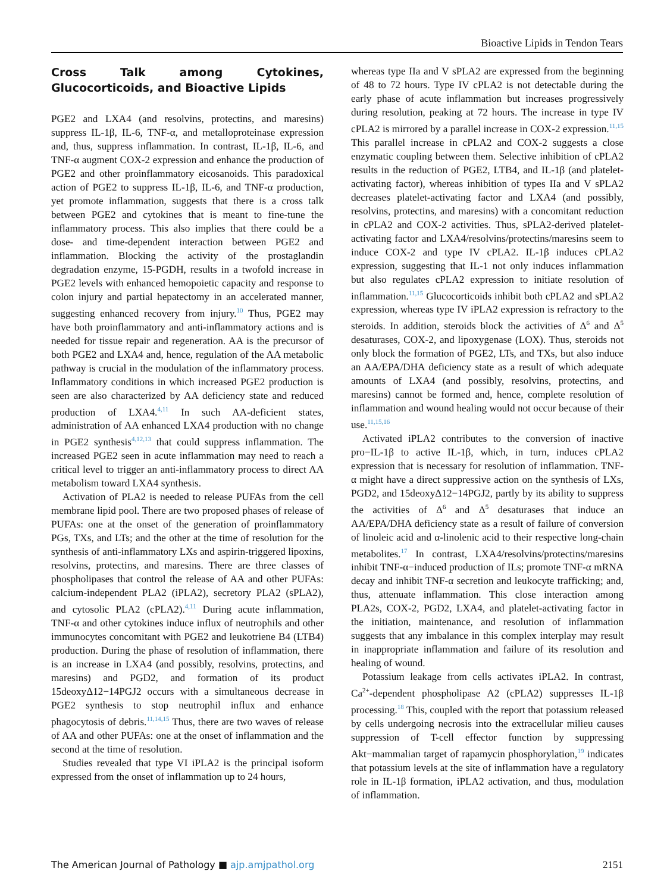Bioactive Lipids in Tendon Tears
Cross Talk among Cytokines, Glucocorticoids, and Bioactive Lipids
PGE2 and LXA4 (and resolvins, protectins, and maresins) suppress IL-1β, IL-6, TNF-α, and metalloproteinase expression and, thus, suppress inflammation. In contrast, IL-1β, IL-6, and TNF-α augment COX-2 expression and enhance the production of PGE2 and other proinflammatory eicosanoids. This paradoxical action of PGE2 to suppress IL-1β, IL-6, and TNF-α production, yet promote inflammation, suggests that there is a cross talk between PGE2 and cytokines that is meant to fine-tune the inflammatory process. This also implies that there could be a dose- and time-dependent interaction between PGE2 and inflammation. Blocking the activity of the prostaglandin degradation enzyme, 15-PGDH, results in a twofold increase in PGE2 levels with enhanced hemopoietic capacity and response to colon injury and partial hepatectomy in an accelerated manner, suggesting enhanced recovery from injury.<sup>10</sup> Thus, PGE2 may have both proinflammatory and anti-inflammatory actions and is needed for tissue repair and regeneration. AA is the precursor of both PGE2 and LXA4 and, hence, regulation of the AA metabolic pathway is crucial in the modulation of the inflammatory process. Inflammatory conditions in which increased PGE2 production is seen are also characterized by AA deficiency state and reduced production of LXA4.<sup>4,11</sup> In such AA-deficient states, administration of AA enhanced LXA4 production with no change in PGE2 synthesis<sup>4,12,13</sup> that could suppress inflammation. The increased PGE2 seen in acute inflammation may need to reach a critical level to trigger an anti-inflammatory process to direct AA metabolism toward LXA4 synthesis.
Activation of PLA2 is needed to release PUFAs from the cell membrane lipid pool. There are two proposed phases of release of PUFAs: one at the onset of the generation of proinflammatory PGs, TXs, and LTs; and the other at the time of resolution for the synthesis of anti-inflammatory LXs and aspirin-triggered lipoxins, resolvins, protectins, and maresins. There are three classes of phospholipases that control the release of AA and other PUFAs: calcium-independent PLA2 (iPLA2), secretory PLA2 (sPLA2), and cytosolic PLA2 (cPLA2).<sup>4,11</sup> During acute inflammation, TNF-α and other cytokines induce influx of neutrophils and other immunocytes concomitant with PGE2 and leukotriene B4 (LTB4) production. During the phase of resolution of inflammation, there is an increase in LXA4 (and possibly, resolvins, protectins, and maresins) and PGD2, and formation of its product 15deoxyΔ12−14PGJ2 occurs with a simultaneous decrease in PGE2 synthesis to stop neutrophil influx and enhance phagocytosis of debris.<sup>11,14,15</sup> Thus, there are two waves of release of AA and other PUFAs: one at the onset of inflammation and the second at the time of resolution.
Studies revealed that type VI iPLA2 is the principal isoform expressed from the onset of inflammation up to 24 hours,
whereas type IIa and V sPLA2 are expressed from the beginning of 48 to 72 hours. Type IV cPLA2 is not detectable during the early phase of acute inflammation but increases progressively during resolution, peaking at 72 hours. The increase in type IV cPLA2 is mirrored by a parallel increase in COX-2 expression.<sup>11,15</sup> This parallel increase in cPLA2 and COX-2 suggests a close enzymatic coupling between them. Selective inhibition of cPLA2 results in the reduction of PGE2, LTB4, and IL-1β (and platelet-activating factor), whereas inhibition of types IIa and V sPLA2 decreases platelet-activating factor and LXA4 (and possibly, resolvins, protectins, and maresins) with a concomitant reduction in cPLA2 and COX-2 activities. Thus, sPLA2-derived platelet-activating factor and LXA4/resolvins/protectins/maresins seem to induce COX-2 and type IV cPLA2. IL-1β induces cPLA2 expression, suggesting that IL-1 not only induces inflammation but also regulates cPLA2 expression to initiate resolution of inflammation.<sup>11,15</sup> Glucocorticoids inhibit both cPLA2 and sPLA2 expression, whereas type IV iPLA2 expression is refractory to the steroids. In addition, steroids block the activities of Δ<sup>6</sup> and Δ<sup>5</sup> desaturases, COX-2, and lipoxygenase (LOX). Thus, steroids not only block the formation of PGE2, LTs, and TXs, but also induce an AA/EPA/DHA deficiency state as a result of which adequate amounts of LXA4 (and possibly, resolvins, protectins, and maresins) cannot be formed and, hence, complete resolution of inflammation and wound healing would not occur because of their use.<sup>11,15,16</sup>
Activated iPLA2 contributes to the conversion of inactive pro−IL-1β to active IL-1β, which, in turn, induces cPLA2 expression that is necessary for resolution of inflammation. TNF-α might have a direct suppressive action on the synthesis of LXs, PGD2, and 15deoxyΔ12−14PGJ2, partly by its ability to suppress the activities of Δ<sup>6</sup> and Δ<sup>5</sup> desaturases that induce an AA/EPA/DHA deficiency state as a result of failure of conversion of linoleic acid and α-linolenic acid to their respective long-chain metabolites.<sup>17</sup> In contrast, LXA4/resolvins/protectins/maresins inhibit TNF-α−induced production of ILs; promote TNF-α mRNA decay and inhibit TNF-α secretion and leukocyte trafficking; and, thus, attenuate inflammation. This close interaction among PLA2s, COX-2, PGD2, LXA4, and platelet-activating factor in the initiation, maintenance, and resolution of inflammation suggests that any imbalance in this complex interplay may result in inappropriate inflammation and failure of its resolution and healing of wound.
Potassium leakage from cells activates iPLA2. In contrast, Ca<sup>2+</sup>-dependent phospholipase A2 (cPLA2) suppresses IL-1β processing.<sup>18</sup> This, coupled with the report that potassium released by cells undergoing necrosis into the extracellular milieu causes suppression of T-cell effector function by suppressing Akt−mammalian target of rapamycin phosphorylation,<sup>19</sup> indicates that potassium levels at the site of inflammation have a regulatory role in IL-1β formation, iPLA2 activation, and thus, modulation of inflammation.
The American Journal of Pathology ■ ajp.amjpathol.org 2151